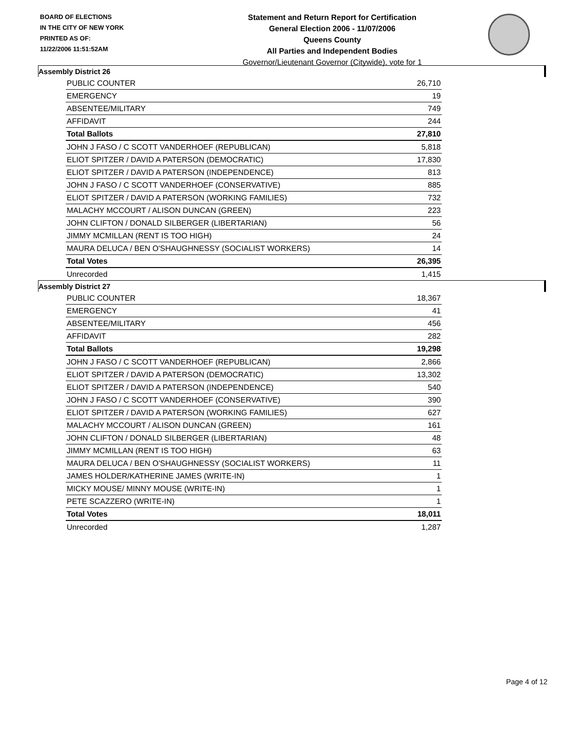BOARD OF ELECTIONS
IN THE CITY OF NEW YORK
PRINTED AS OF:
11/22/2006 11:51:52AM
Statement and Return Report for Certification
General Election 2006 - 11/07/2006
Queens County
All Parties and Independent Bodies
Governor/Lieutenant Governor (Citywide), vote for 1
Assembly District 26
| PUBLIC COUNTER | 26,710 |
| EMERGENCY | 19 |
| ABSENTEE/MILITARY | 749 |
| AFFIDAVIT | 244 |
| Total Ballots | 27,810 |
| JOHN J FASO / C SCOTT VANDERHOEF (REPUBLICAN) | 5,818 |
| ELIOT SPITZER / DAVID A PATERSON (DEMOCRATIC) | 17,830 |
| ELIOT SPITZER / DAVID A PATERSON (INDEPENDENCE) | 813 |
| JOHN J FASO / C SCOTT VANDERHOEF (CONSERVATIVE) | 885 |
| ELIOT SPITZER / DAVID A PATERSON (WORKING FAMILIES) | 732 |
| MALACHY MCCOURT / ALISON DUNCAN (GREEN) | 223 |
| JOHN CLIFTON / DONALD SILBERGER (LIBERTARIAN) | 56 |
| JIMMY MCMILLAN (RENT IS TOO HIGH) | 24 |
| MAURA DELUCA / BEN O'SHAUGHNESSY (SOCIALIST WORKERS) | 14 |
| Total Votes | 26,395 |
| Unrecorded | 1,415 |
Assembly District 27
| PUBLIC COUNTER | 18,367 |
| EMERGENCY | 41 |
| ABSENTEE/MILITARY | 456 |
| AFFIDAVIT | 282 |
| Total Ballots | 19,298 |
| JOHN J FASO / C SCOTT VANDERHOEF (REPUBLICAN) | 2,866 |
| ELIOT SPITZER / DAVID A PATERSON (DEMOCRATIC) | 13,302 |
| ELIOT SPITZER / DAVID A PATERSON (INDEPENDENCE) | 540 |
| JOHN J FASO / C SCOTT VANDERHOEF (CONSERVATIVE) | 390 |
| ELIOT SPITZER / DAVID A PATERSON (WORKING FAMILIES) | 627 |
| MALACHY MCCOURT / ALISON DUNCAN (GREEN) | 161 |
| JOHN CLIFTON / DONALD SILBERGER (LIBERTARIAN) | 48 |
| JIMMY MCMILLAN (RENT IS TOO HIGH) | 63 |
| MAURA DELUCA / BEN O'SHAUGHNESSY (SOCIALIST WORKERS) | 11 |
| JAMES HOLDER/KATHERINE JAMES (WRITE-IN) | 1 |
| MICKY MOUSE/ MINNY MOUSE (WRITE-IN) | 1 |
| PETE SCAZZERO (WRITE-IN) | 1 |
| Total Votes | 18,011 |
| Unrecorded | 1,287 |
Page 4 of 12